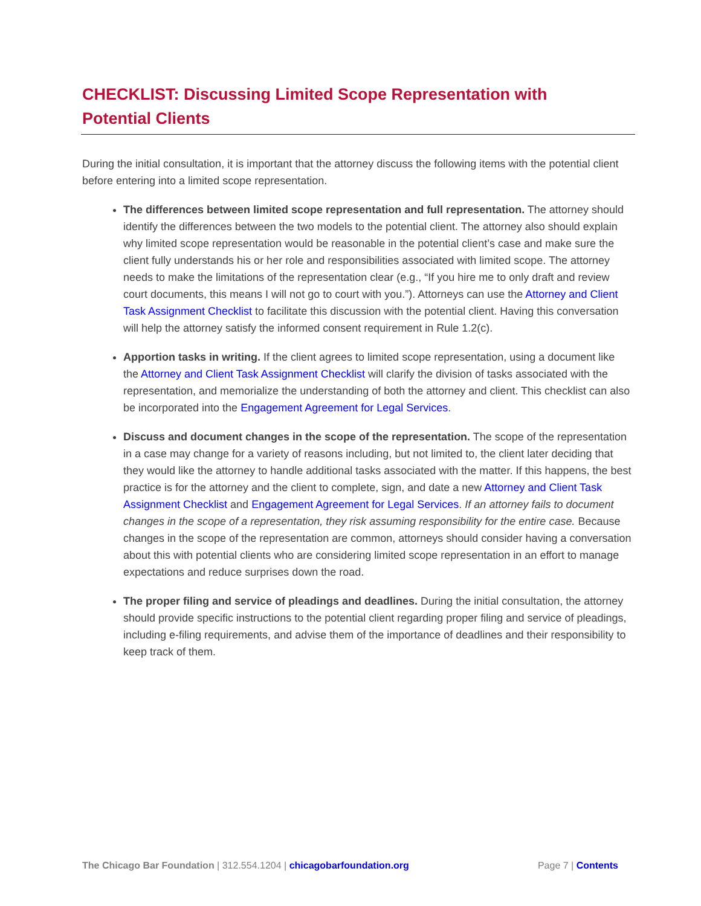CHECKLIST: Discussing Limited Scope Representation with Potential Clients
During the initial consultation, it is important that the attorney discuss the following items with the potential client before entering into a limited scope representation.
The differences between limited scope representation and full representation. The attorney should identify the differences between the two models to the potential client. The attorney also should explain why limited scope representation would be reasonable in the potential client’s case and make sure the client fully understands his or her role and responsibilities associated with limited scope. The attorney needs to make the limitations of the representation clear (e.g., “If you hire me to only draft and review court documents, this means I will not go to court with you.”). Attorneys can use the Attorney and Client Task Assignment Checklist to facilitate this discussion with the potential client. Having this conversation will help the attorney satisfy the informed consent requirement in Rule 1.2(c).
Apportion tasks in writing. If the client agrees to limited scope representation, using a document like the Attorney and Client Task Assignment Checklist will clarify the division of tasks associated with the representation, and memorialize the understanding of both the attorney and client. This checklist can also be incorporated into the Engagement Agreement for Legal Services.
Discuss and document changes in the scope of the representation. The scope of the representation in a case may change for a variety of reasons including, but not limited to, the client later deciding that they would like the attorney to handle additional tasks associated with the matter. If this happens, the best practice is for the attorney and the client to complete, sign, and date a new Attorney and Client Task Assignment Checklist and Engagement Agreement for Legal Services. If an attorney fails to document changes in the scope of a representation, they risk assuming responsibility for the entire case. Because changes in the scope of the representation are common, attorneys should consider having a conversation about this with potential clients who are considering limited scope representation in an effort to manage expectations and reduce surprises down the road.
The proper filing and service of pleadings and deadlines. During the initial consultation, the attorney should provide specific instructions to the potential client regarding proper filing and service of pleadings, including e-filing requirements, and advise them of the importance of deadlines and their responsibility to keep track of them.
The Chicago Bar Foundation | 312.554.1204 | chicagobarfoundation.org Page 7 | Contents